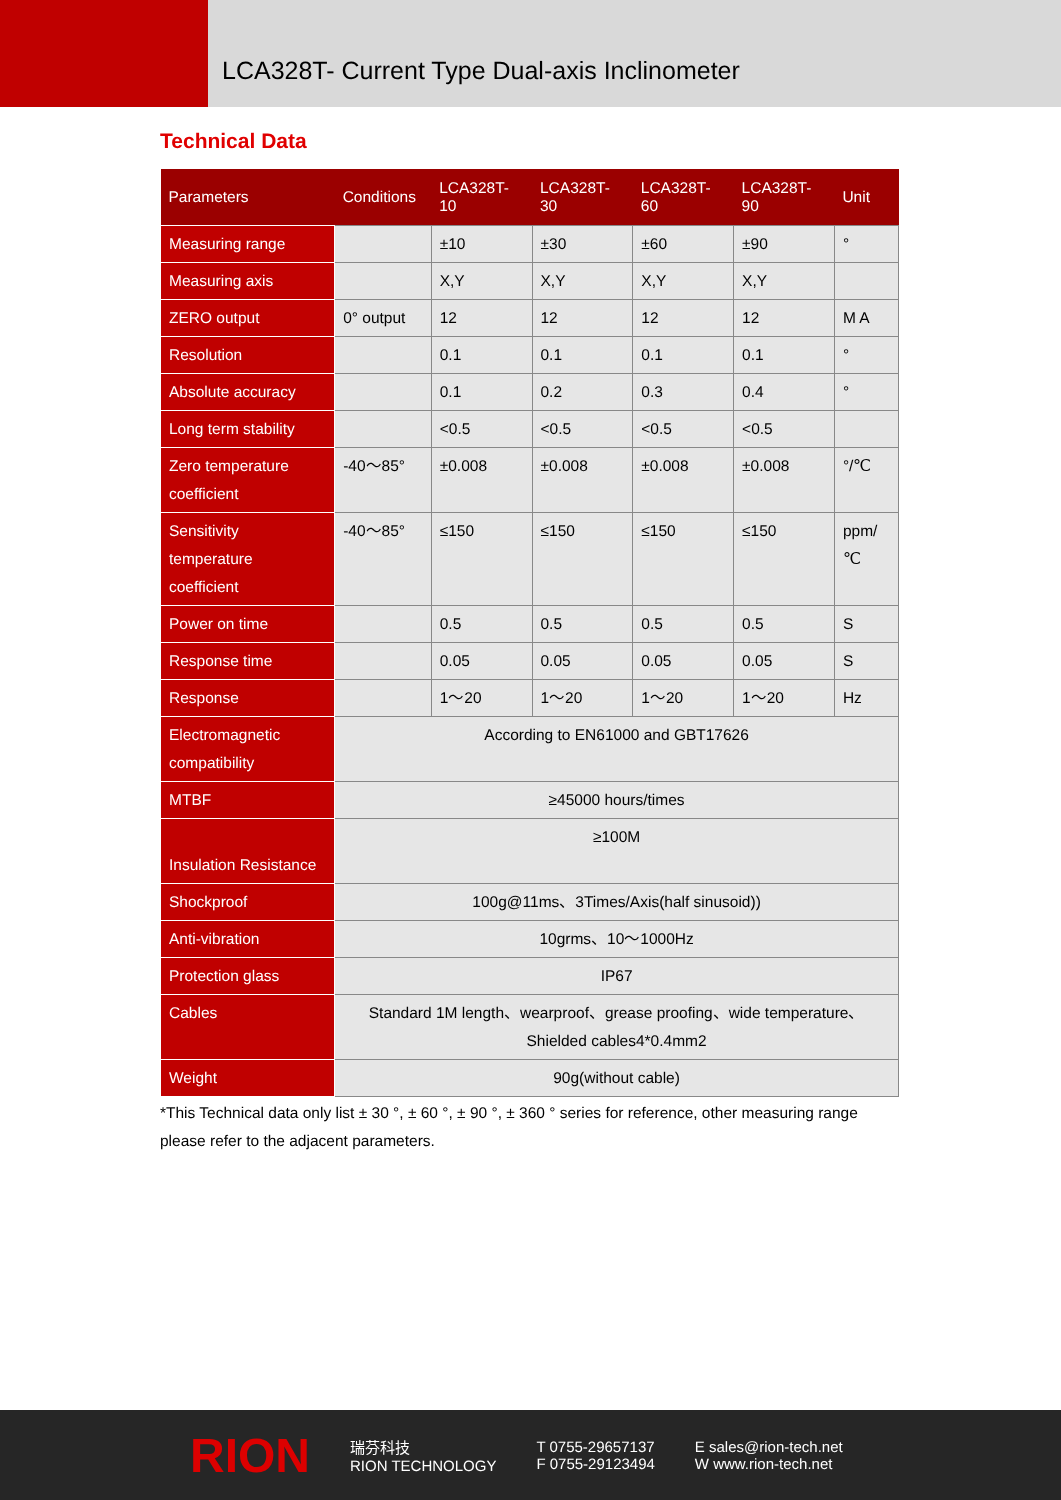LCA328T- Current Type Dual-axis Inclinometer
Technical Data
| Parameters | Conditions | LCA328T-10 | LCA328T-30 | LCA328T-60 | LCA328T-90 | Unit |
| --- | --- | --- | --- | --- | --- | --- |
| Measuring range | | ±10 | ±30 | ±60 | ±90 | ° |
| Measuring axis | | X,Y | X,Y | X,Y | X,Y | |
| ZERO output | 0° output | 12 | 12 | 12 | 12 | M A |
| Resolution | | 0.1 | 0.1 | 0.1 | 0.1 | ° |
| Absolute accuracy | | 0.1 | 0.2 | 0.3 | 0.4 | ° |
| Long term stability | | <0.5 | <0.5 | <0.5 | <0.5 | |
| Zero temperature coefficient | -40～85° | ±0.008 | ±0.008 | ±0.008 | ±0.008 | °/℃ |
| Sensitivity temperature coefficient | -40～85° | ≤150 | ≤150 | ≤150 | ≤150 | ppm/℃ |
| Power on time | | 0.5 | 0.5 | 0.5 | 0.5 | S |
| Response time | | 0.05 | 0.05 | 0.05 | 0.05 | S |
| Response | | 1～20 | 1～20 | 1～20 | 1～20 | Hz |
| Electromagnetic compatibility | According to EN61000 and GBT17626 | | | | | |
| MTBF | ≥45000 hours/times | | | | | |
| Insulation Resistance | ≥100M | | | | | |
| Shockproof | 100g@11ms、3Times/Axis(half sinusoid)) | | | | | |
| Anti-vibration | 10grms、10～1000Hz | | | | | |
| Protection glass | IP67 | | | | | |
| Cables | Standard 1M length、wearproof、grease proofing、wide temperature、Shielded cables4*0.4mm2 | | | | | |
| Weight | 90g(without cable) | | | | | |
*This Technical data only list ± 30 °, ± 60 °, ± 90 °, ± 360 ° series for reference, other measuring range please refer to the adjacent parameters.
RION 瑞芬科技
RION TECHNOLOGY T 0755-29657137
F 0755-29123494 E sales@rion-tech.net
W www.rion-tech.net